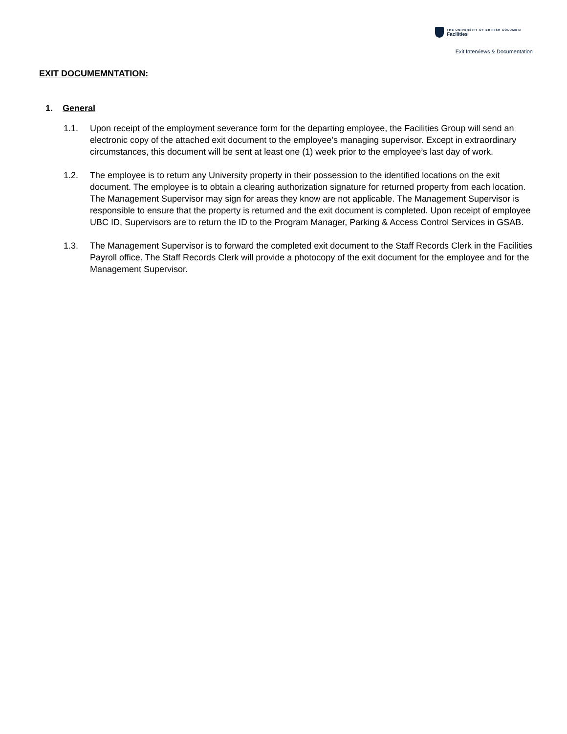THE UNIVERSITY OF BRITISH COLUMBIA
Facilities
Exit Interviews & Documentation
EXIT DOCUMEMNTATION:
1. General
1.1. Upon receipt of the employment severance form for the departing employee, the Facilities Group will send an electronic copy of the attached exit document to the employee’s managing supervisor. Except in extraordinary circumstances, this document will be sent at least one (1) week prior to the employee’s last day of work.
1.2. The employee is to return any University property in their possession to the identified locations on the exit document. The employee is to obtain a clearing authorization signature for returned property from each location. The Management Supervisor may sign for areas they know are not applicable. The Management Supervisor is responsible to ensure that the property is returned and the exit document is completed. Upon receipt of employee UBC ID, Supervisors are to return the ID to the Program Manager, Parking & Access Control Services in GSAB.
1.3. The Management Supervisor is to forward the completed exit document to the Staff Records Clerk in the Facilities Payroll office. The Staff Records Clerk will provide a photocopy of the exit document for the employee and for the Management Supervisor.